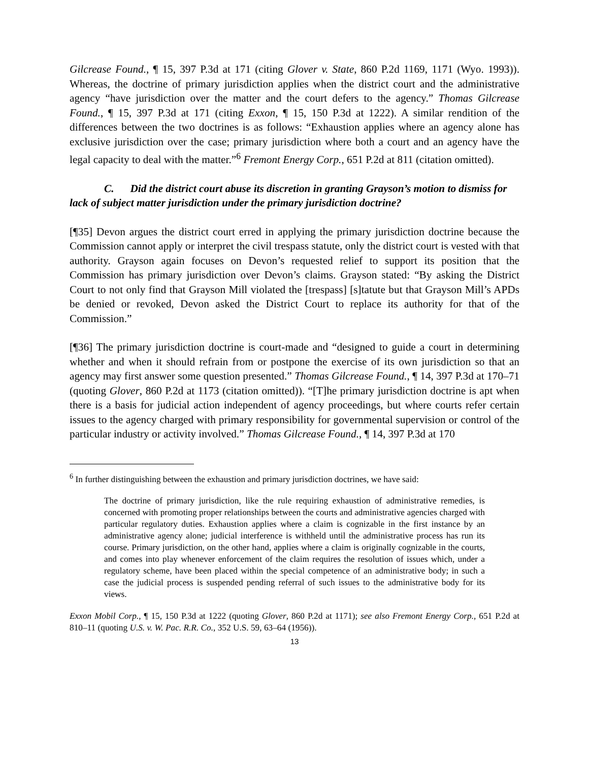Gilcrease Found., ¶ 15, 397 P.3d at 171 (citing Glover v. State, 860 P.2d 1169, 1171 (Wyo. 1993)). Whereas, the doctrine of primary jurisdiction applies when the district court and the administrative agency “have jurisdiction over the matter and the court defers to the agency.” Thomas Gilcrease Found., ¶ 15, 397 P.3d at 171 (citing Exxon, ¶ 15, 150 P.3d at 1222). A similar rendition of the differences between the two doctrines is as follows: “Exhaustion applies where an agency alone has exclusive jurisdiction over the case; primary jurisdiction where both a court and an agency have the legal capacity to deal with the matter.”<sup>6</sup> Fremont Energy Corp., 651 P.2d at 811 (citation omitted).
C. Did the district court abuse its discretion in granting Grayson’s motion to dismiss for lack of subject matter jurisdiction under the primary jurisdiction doctrine?
[¶35] Devon argues the district court erred in applying the primary jurisdiction doctrine because the Commission cannot apply or interpret the civil trespass statute, only the district court is vested with that authority. Grayson again focuses on Devon’s requested relief to support its position that the Commission has primary jurisdiction over Devon’s claims. Grayson stated: “By asking the District Court to not only find that Grayson Mill violated the [trespass] [s]tatute but that Grayson Mill’s APDs be denied or revoked, Devon asked the District Court to replace its authority for that of the Commission.”
[¶36] The primary jurisdiction doctrine is court-made and “designed to guide a court in determining whether and when it should refrain from or postpone the exercise of its own jurisdiction so that an agency may first answer some question presented.” Thomas Gilcrease Found., ¶ 14, 397 P.3d at 170–71 (quoting Glover, 860 P.2d at 1173 (citation omitted)). “[T]he primary jurisdiction doctrine is apt when there is a basis for judicial action independent of agency proceedings, but where courts refer certain issues to the agency charged with primary responsibility for governmental supervision or control of the particular industry or activity involved.” Thomas Gilcrease Found., ¶ 14, 397 P.3d at 170
<sup>6</sup> In further distinguishing between the exhaustion and primary jurisdiction doctrines, we have said:
The doctrine of primary jurisdiction, like the rule requiring exhaustion of administrative remedies, is concerned with promoting proper relationships between the courts and administrative agencies charged with particular regulatory duties. Exhaustion applies where a claim is cognizable in the first instance by an administrative agency alone; judicial interference is withheld until the administrative process has run its course. Primary jurisdiction, on the other hand, applies where a claim is originally cognizable in the courts, and comes into play whenever enforcement of the claim requires the resolution of issues which, under a regulatory scheme, have been placed within the special competence of an administrative body; in such a case the judicial process is suspended pending referral of such issues to the administrative body for its views.
Exxon Mobil Corp., ¶ 15, 150 P.3d at 1222 (quoting Glover, 860 P.2d at 1171); see also Fremont Energy Corp., 651 P.2d at 810–11 (quoting U.S. v. W. Pac. R.R. Co., 352 U.S. 59, 63–64 (1956)).
13